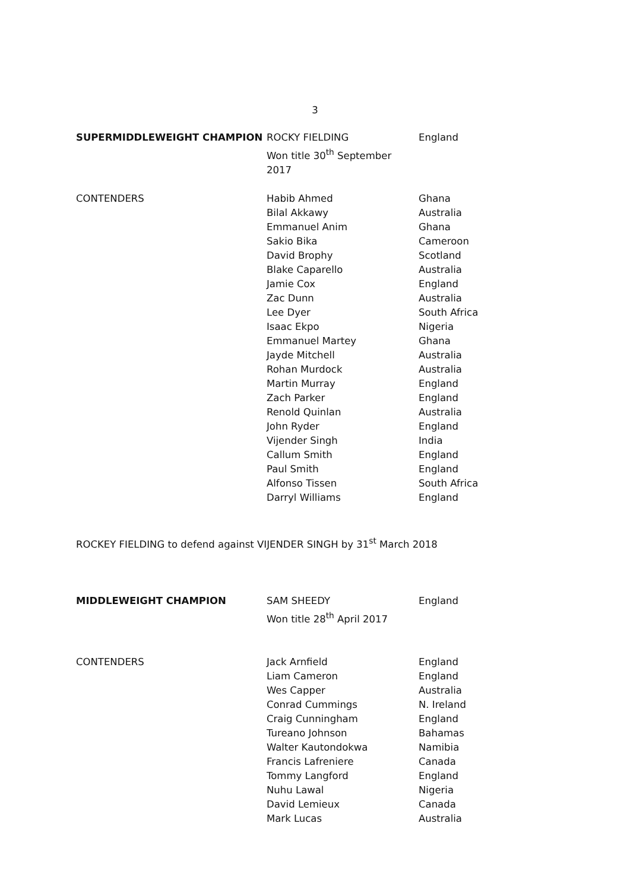3
| SUPERMIDDLEWEIGHT CHAMPION | ROCKY FIELDING Won title 30<sup>th</sup> September 2017 | England |
| CONTENDERS | Habib Ahmed | Ghana |
| | Bilal Akkawy | Australia |
| | Emmanuel Anim | Ghana |
| | Sakio Bika | Cameroon |
| | David Brophy | Scotland |
| | Blake Caparello | Australia |
| | Jamie Cox | England |
| | Zac Dunn | Australia |
| | Lee Dyer | South Africa |
| | Isaac Ekpo | Nigeria |
| | Emmanuel Martey | Ghana |
| | Jayde Mitchell | Australia |
| | Rohan Murdock | Australia |
| | Martin Murray | England |
| | Zach Parker | England |
| | Renold Quinlan | Australia |
| | John Ryder | England |
| | Vijender Singh | India |
| | Callum Smith | England |
| | Paul Smith | England |
| | Alfonso Tissen | South Africa |
| | Darryl Williams | England |
ROCKEY FIELDING to defend against VIJENDER SINGH by 31<sup>st</sup> March 2018
| MIDDLEWEIGHT CHAMPION | SAM SHEEDY Won title 28<sup>th</sup> April 2017 | England |
| CONTENDERS | Jack Arnfield | England |
| | Liam Cameron | England |
| | Wes Capper | Australia |
| | Conrad Cummings | N. Ireland |
| | Craig Cunningham | England |
| | Tureano Johnson | Bahamas |
| | Walter Kautondokwa | Namibia |
| | Francis Lafreniere | Canada |
| | Tommy Langford | England |
| | Nuhu Lawal | Nigeria |
| | David Lemieux | Canada |
| | Mark Lucas | Australia |